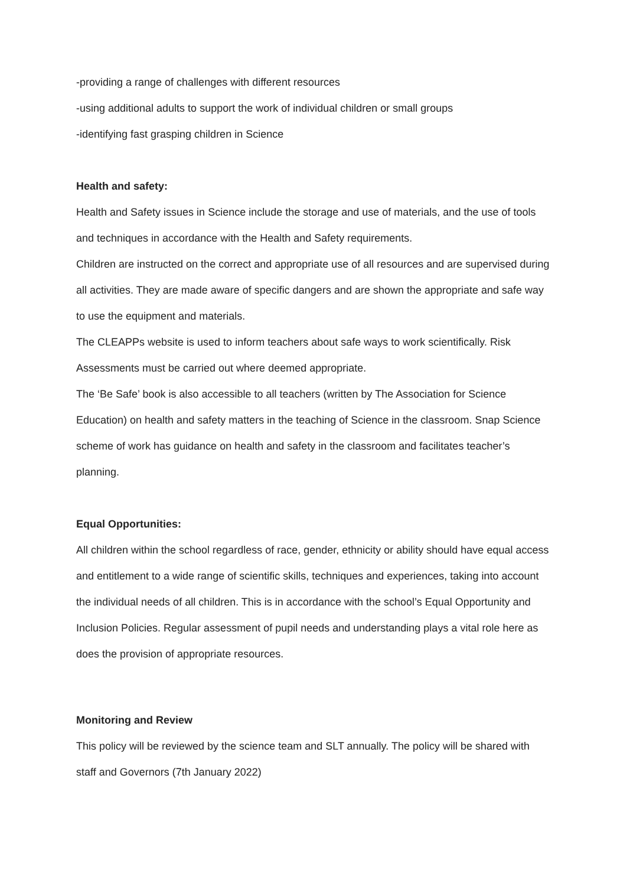-providing a range of challenges with different resources
-using additional adults to support the work of individual children or small groups
-identifying fast grasping children in Science
Health and safety:
Health and Safety issues in Science include the storage and use of materials, and the use of tools and techniques in accordance with the Health and Safety requirements.
Children are instructed on the correct and appropriate use of all resources and are supervised during all activities. They are made aware of specific dangers and are shown the appropriate and safe way to use the equipment and materials.
The CLEAPPs website is used to inform teachers about safe ways to work scientifically. Risk Assessments must be carried out where deemed appropriate.
The ‘Be Safe’ book is also accessible to all teachers (written by The Association for Science Education) on health and safety matters in the teaching of Science in the classroom. Snap Science scheme of work has guidance on health and safety in the classroom and facilitates teacher’s planning.
Equal Opportunities:
All children within the school regardless of race, gender, ethnicity or ability should have equal access and entitlement to a wide range of scientific skills, techniques and experiences, taking into account the individual needs of all children. This is in accordance with the school’s Equal Opportunity and Inclusion Policies. Regular assessment of pupil needs and understanding plays a vital role here as does the provision of appropriate resources.
Monitoring and Review
This policy will be reviewed by the science team and SLT annually. The policy will be shared with staff and Governors (7th January 2022)